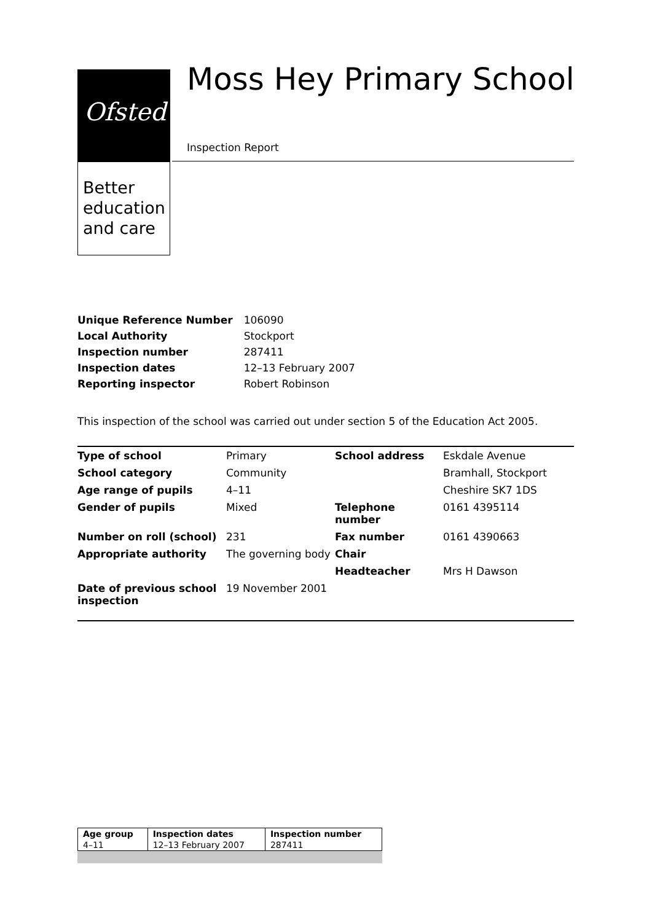Ofsted
Better
education
and care
Moss Hey Primary School
Inspection Report
| Unique Reference Number | 106090 |
| Local Authority | Stockport |
| Inspection number | 287411 |
| Inspection dates | 12–13 February 2007 |
| Reporting inspector | Robert Robinson |
This inspection of the school was carried out under section 5 of the Education Act 2005.
| Type of school | Primary | School address | Eskdale Avenue |
| School category | Community | | Bramhall, Stockport |
| Age range of pupils | 4–11 | | Cheshire SK7 1DS |
| Gender of pupils | Mixed | Telephone number | 0161 4395114 |
| Number on roll (school) | 231 | Fax number | 0161 4390663 |
| Appropriate authority | The governing body | Chair | |
| | | Headteacher | Mrs H Dawson |
| Date of previous school inspection | 19 November 2001 | | |
| Age group | Inspection dates | Inspection number |
| --- | --- | --- |
| 4–11 | 12–13 February 2007 | 287411 |